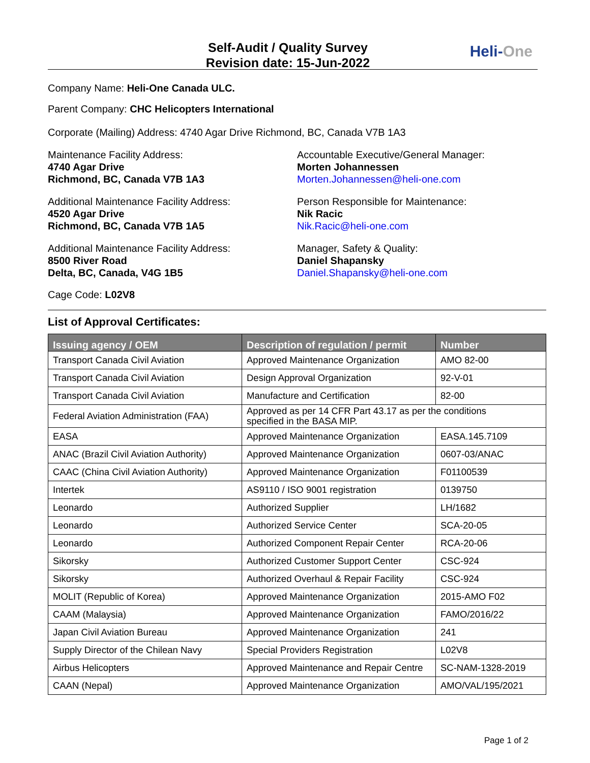Self-Audit / Quality Survey
Revision date: 15-Jun-2022
Heli-One
Company Name: Heli-One Canada ULC.
Parent Company: CHC Helicopters International
Corporate (Mailing) Address: 4740 Agar Drive Richmond, BC, Canada V7B 1A3
Maintenance Facility Address:
4740 Agar Drive
Richmond, BC, Canada V7B 1A3
Additional Maintenance Facility Address:
4520 Agar Drive
Richmond, BC, Canada V7B 1A5
Additional Maintenance Facility Address:
8500 River Road
Delta, BC, Canada, V4G 1B5
Accountable Executive/General Manager:
Morten Johannessen
Morten.Johannessen@heli-one.com
Person Responsible for Maintenance:
Nik Racic
Nik.Racic@heli-one.com
Manager, Safety & Quality:
Daniel Shapansky
Daniel.Shapansky@heli-one.com
Cage Code: L02V8
List of Approval Certificates:
| Issuing agency / OEM | Description of regulation / permit | Number |
| --- | --- | --- |
| Transport Canada Civil Aviation | Approved Maintenance Organization | AMO 82-00 |
| Transport Canada Civil Aviation | Design Approval Organization | 92-V-01 |
| Transport Canada Civil Aviation | Manufacture and Certification | 82-00 |
| Federal Aviation Administration (FAA) | Approved as per 14 CFR Part 43.17 as per the conditions specified in the BASA MIP. | |
| EASA | Approved Maintenance Organization | EASA.145.7109 |
| ANAC (Brazil Civil Aviation Authority) | Approved Maintenance Organization | 0607-03/ANAC |
| CAAC (China Civil Aviation Authority) | Approved Maintenance Organization | F01100539 |
| Intertek | AS9110 / ISO 9001 registration | 0139750 |
| Leonardo | Authorized Supplier | LH/1682 |
| Leonardo | Authorized Service Center | SCA-20-05 |
| Leonardo | Authorized Component Repair Center | RCA-20-06 |
| Sikorsky | Authorized Customer Support Center | CSC-924 |
| Sikorsky | Authorized Overhaul & Repair Facility | CSC-924 |
| MOLIT (Republic of Korea) | Approved Maintenance Organization | 2015-AMO F02 |
| CAAM (Malaysia) | Approved Maintenance Organization | FAMO/2016/22 |
| Japan Civil Aviation Bureau | Approved Maintenance Organization | 241 |
| Supply Director of the Chilean Navy | Special Providers Registration | L02V8 |
| Airbus Helicopters | Approved Maintenance and Repair Centre | SC-NAM-1328-2019 |
| CAAN (Nepal) | Approved Maintenance Organization | AMO/VAL/195/2021 |
Page 1 of 2